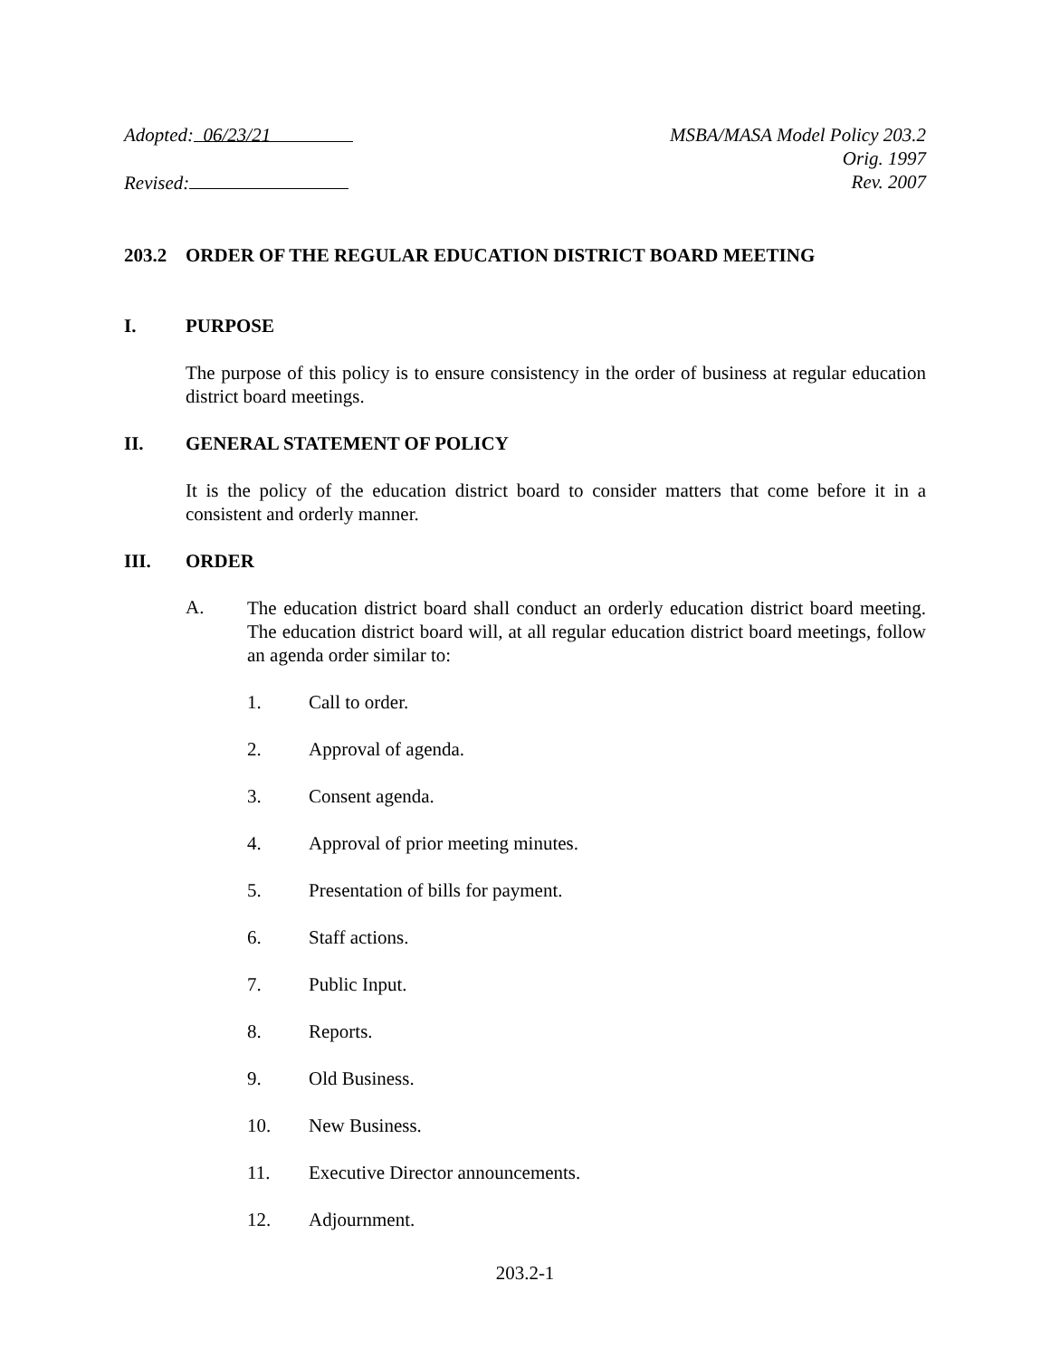Adopted: 06/23/21
Revised:
MSBA/MASA Model Policy 203.2
Orig. 1997
Rev. 2007
203.2 ORDER OF THE REGULAR EDUCATION DISTRICT BOARD MEETING
I. PURPOSE
The purpose of this policy is to ensure consistency in the order of business at regular education district board meetings.
II. GENERAL STATEMENT OF POLICY
It is the policy of the education district board to consider matters that come before it in a consistent and orderly manner.
III. ORDER
A.
The education district board shall conduct an orderly education district board meeting. The education district board will, at all regular education district board meetings, follow an agenda order similar to:
1. Call to order.
2. Approval of agenda.
3. Consent agenda.
4. Approval of prior meeting minutes.
5. Presentation of bills for payment.
6. Staff actions.
7. Public Input.
8. Reports.
9. Old Business.
10. New Business.
11. Executive Director announcements.
12. Adjournment.
203.2-1